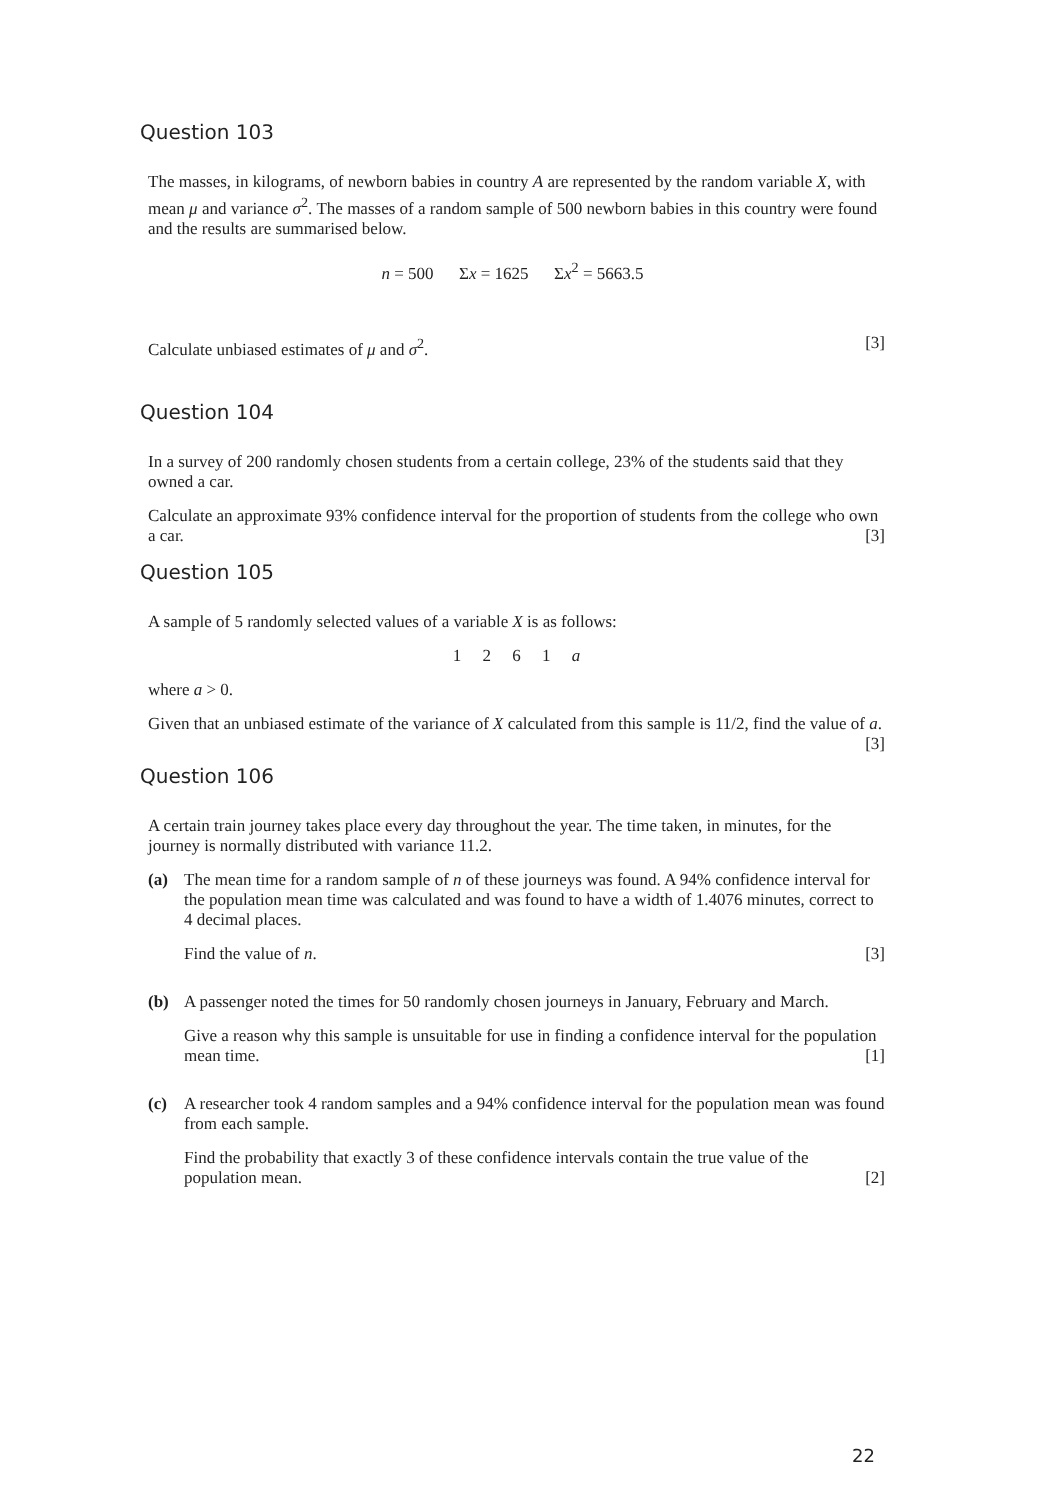Question 103
The masses, in kilograms, of newborn babies in country A are represented by the random variable X, with mean μ and variance σ<sup>2</sup>. The masses of a random sample of 500 newborn babies in this country were found and the results are summarised below.
n = 500 Σx = 1625 Σx<sup>2</sup> = 5663.5
Calculate unbiased estimates of μ and σ<sup>2</sup>. [3]
Question 104
In a survey of 200 randomly chosen students from a certain college, 23% of the students said that they owned a car.
Calculate an approximate 93% confidence interval for the proportion of students from the college who own a car. [3]
Question 105
A sample of 5 randomly selected values of a variable X is as follows:
1 2 6 1 a
where a > 0.
Given that an unbiased estimate of the variance of X calculated from this sample is 11/2, find the value of a. [3]
Question 106
A certain train journey takes place every day throughout the year. The time taken, in minutes, for the journey is normally distributed with variance 11.2.
(a)
The mean time for a random sample of n of these journeys was found. A 94% confidence interval for the population mean time was calculated and was found to have a width of 1.4076 minutes, correct to 4 decimal places.
Find the value of n. [3]
(b)
A passenger noted the times for 50 randomly chosen journeys in January, February and March.
Give a reason why this sample is unsuitable for use in finding a confidence interval for the population mean time. [1]
(c)
A researcher took 4 random samples and a 94% confidence interval for the population mean was found from each sample.
Find the probability that exactly 3 of these confidence intervals contain the true value of the population mean. [2]
22